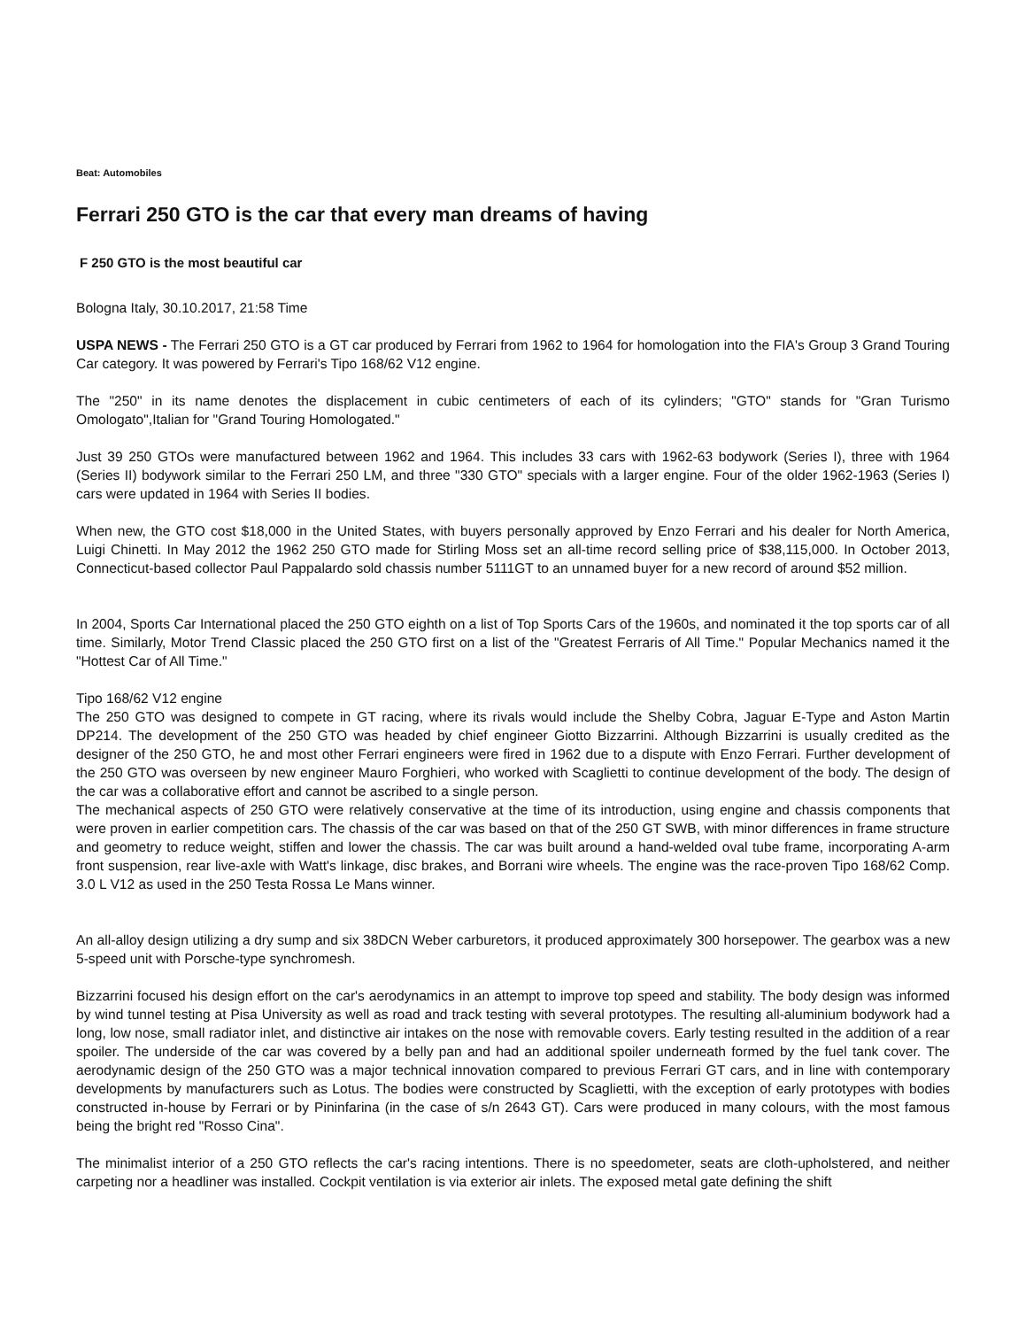Beat: Automobiles
Ferrari 250 GTO is the car that every man dreams of having
F 250 GTO is the most beautiful car
Bologna Italy, 30.10.2017, 21:58 Time
USPA NEWS - The Ferrari 250 GTO is a GT car produced by Ferrari from 1962 to 1964 for homologation into the FIA's Group 3 Grand Touring Car category. It was powered by Ferrari's Tipo 168/62 V12 engine.
The "250" in its name denotes the displacement in cubic centimeters of each of its cylinders; "GTO" stands for "Gran Turismo Omologato",Italian for "Grand Touring Homologated."
Just 39 250 GTOs were manufactured between 1962 and 1964. This includes 33 cars with 1962-63 bodywork (Series I), three with 1964 (Series II) bodywork similar to the Ferrari 250 LM, and three "330 GTO" specials with a larger engine. Four of the older 1962-1963 (Series I) cars were updated in 1964 with Series II bodies.
When new, the GTO cost $18,000 in the United States, with buyers personally approved by Enzo Ferrari and his dealer for North America, Luigi Chinetti. In May 2012 the 1962 250 GTO made for Stirling Moss set an all-time record selling price of $38,115,000. In October 2013, Connecticut-based collector Paul Pappalardo sold chassis number 5111GT to an unnamed buyer for a new record of around $52 million.
In 2004, Sports Car International placed the 250 GTO eighth on a list of Top Sports Cars of the 1960s, and nominated it the top sports car of all time. Similarly, Motor Trend Classic placed the 250 GTO first on a list of the "Greatest Ferraris of All Time." Popular Mechanics named it the "Hottest Car of All Time."
Tipo 168/62 V12 engine
The 250 GTO was designed to compete in GT racing, where its rivals would include the Shelby Cobra, Jaguar E-Type and Aston Martin DP214. The development of the 250 GTO was headed by chief engineer Giotto Bizzarrini. Although Bizzarrini is usually credited as the designer of the 250 GTO, he and most other Ferrari engineers were fired in 1962 due to a dispute with Enzo Ferrari. Further development of the 250 GTO was overseen by new engineer Mauro Forghieri, who worked with Scaglietti to continue development of the body. The design of the car was a collaborative effort and cannot be ascribed to a single person.
The mechanical aspects of 250 GTO were relatively conservative at the time of its introduction, using engine and chassis components that were proven in earlier competition cars. The chassis of the car was based on that of the 250 GT SWB, with minor differences in frame structure and geometry to reduce weight, stiffen and lower the chassis. The car was built around a hand-welded oval tube frame, incorporating A-arm front suspension, rear live-axle with Watt's linkage, disc brakes, and Borrani wire wheels. The engine was the race-proven Tipo 168/62 Comp. 3.0 L V12 as used in the 250 Testa Rossa Le Mans winner.
An all-alloy design utilizing a dry sump and six 38DCN Weber carburetors, it produced approximately 300 horsepower. The gearbox was a new 5-speed unit with Porsche-type synchromesh.
Bizzarrini focused his design effort on the car's aerodynamics in an attempt to improve top speed and stability. The body design was informed by wind tunnel testing at Pisa University as well as road and track testing with several prototypes. The resulting all-aluminium bodywork had a long, low nose, small radiator inlet, and distinctive air intakes on the nose with removable covers. Early testing resulted in the addition of a rear spoiler. The underside of the car was covered by a belly pan and had an additional spoiler underneath formed by the fuel tank cover. The aerodynamic design of the 250 GTO was a major technical innovation compared to previous Ferrari GT cars, and in line with contemporary developments by manufacturers such as Lotus. The bodies were constructed by Scaglietti, with the exception of early prototypes with bodies constructed in-house by Ferrari or by Pininfarina (in the case of s/n 2643 GT). Cars were produced in many colours, with the most famous being the bright red "Rosso Cina".
The minimalist interior of a 250 GTO reflects the car's racing intentions. There is no speedometer, seats are cloth-upholstered, and neither carpeting nor a headliner was installed. Cockpit ventilation is via exterior air inlets. The exposed metal gate defining the shift